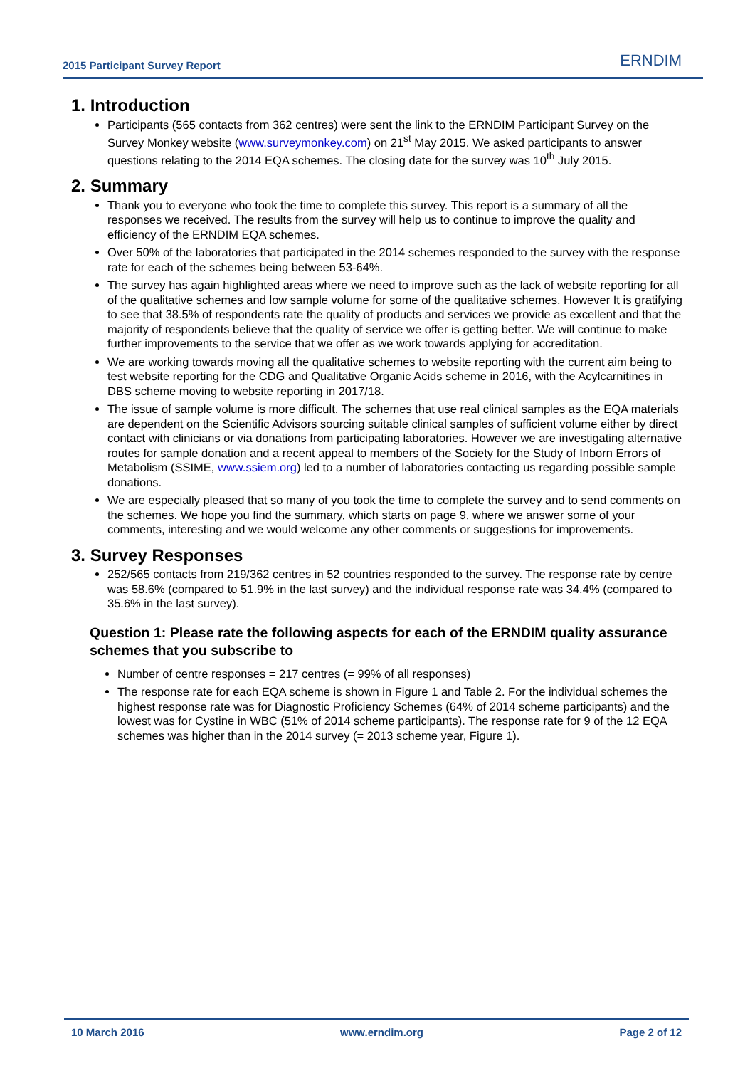2015 Participant Survey Report ERNDIM
1. Introduction
Participants (565 contacts from 362 centres) were sent the link to the ERNDIM Participant Survey on the Survey Monkey website (www.surveymonkey.com) on 21<sup>st</sup> May 2015. We asked participants to answer questions relating to the 2014 EQA schemes. The closing date for the survey was 10<sup>th</sup> July 2015.
2. Summary
Thank you to everyone who took the time to complete this survey. This report is a summary of all the responses we received. The results from the survey will help us to continue to improve the quality and efficiency of the ERNDIM EQA schemes.
Over 50% of the laboratories that participated in the 2014 schemes responded to the survey with the response rate for each of the schemes being between 53-64%.
The survey has again highlighted areas where we need to improve such as the lack of website reporting for all of the qualitative schemes and low sample volume for some of the qualitative schemes. However It is gratifying to see that 38.5% of respondents rate the quality of products and services we provide as excellent and that the majority of respondents believe that the quality of service we offer is getting better. We will continue to make further improvements to the service that we offer as we work towards applying for accreditation.
We are working towards moving all the qualitative schemes to website reporting with the current aim being to test website reporting for the CDG and Qualitative Organic Acids scheme in 2016, with the Acylcarnitines in DBS scheme moving to website reporting in 2017/18.
The issue of sample volume is more difficult. The schemes that use real clinical samples as the EQA materials are dependent on the Scientific Advisors sourcing suitable clinical samples of sufficient volume either by direct contact with clinicians or via donations from participating laboratories. However we are investigating alternative routes for sample donation and a recent appeal to members of the Society for the Study of Inborn Errors of Metabolism (SSIME, www.ssiem.org) led to a number of laboratories contacting us regarding possible sample donations.
We are especially pleased that so many of you took the time to complete the survey and to send comments on the schemes. We hope you find the summary, which starts on page 9, where we answer some of your comments, interesting and we would welcome any other comments or suggestions for improvements.
3. Survey Responses
252/565 contacts from 219/362 centres in 52 countries responded to the survey. The response rate by centre was 58.6% (compared to 51.9% in the last survey) and the individual response rate was 34.4% (compared to 35.6% in the last survey).
Question 1: Please rate the following aspects for each of the ERNDIM quality assurance schemes that you subscribe to
Number of centre responses = 217 centres (= 99% of all responses)
The response rate for each EQA scheme is shown in Figure 1 and Table 2. For the individual schemes the highest response rate was for Diagnostic Proficiency Schemes (64% of 2014 scheme participants) and the lowest was for Cystine in WBC (51% of 2014 scheme participants). The response rate for 9 of the 12 EQA schemes was higher than in the 2014 survey (= 2013 scheme year, Figure 1).
10 March 2016 www.erndim.org Page 2 of 12